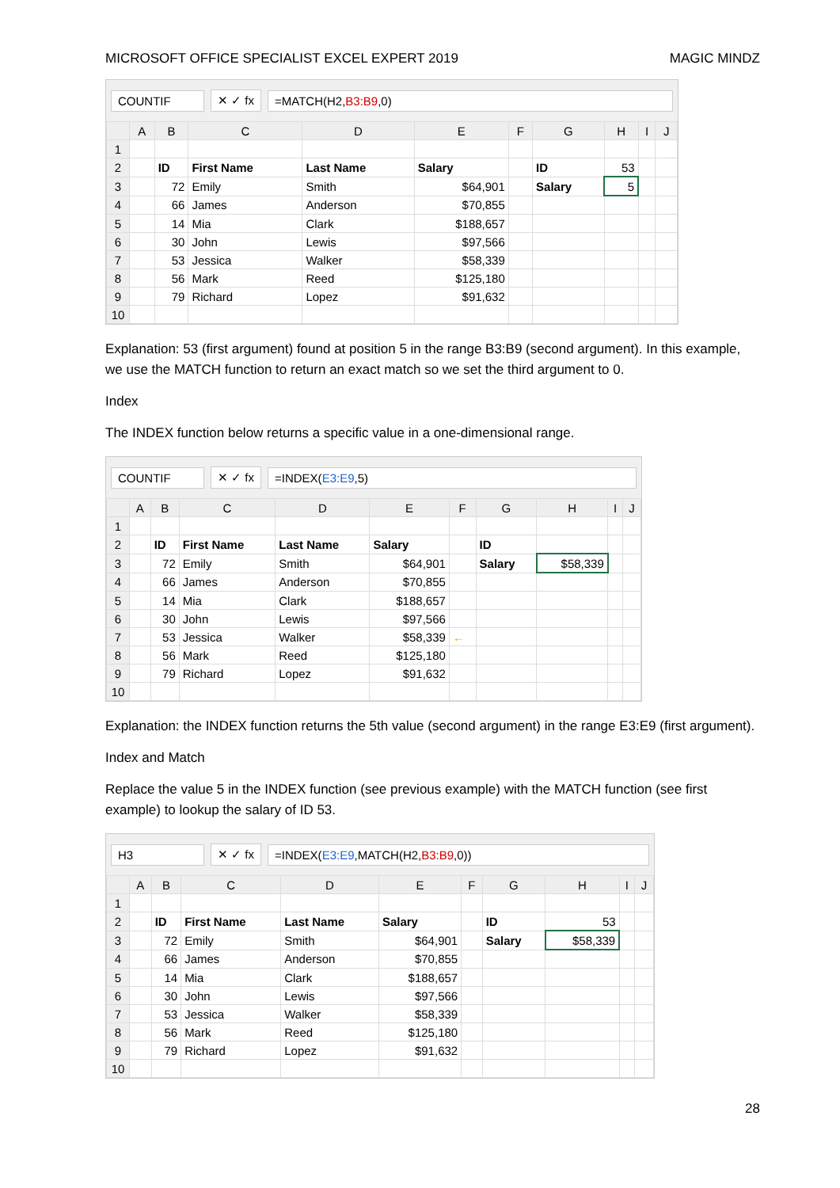MICROSOFT OFFICE SPECIALIST EXCEL EXPERT 2019 MAGIC MINDZ
COUNTIF ✕ ✓ fx =MATCH(H2,B3:B9,0)
| | A | B | C | D | E | F | G | H | I | J |
| --- | --- | --- | --- | --- | --- | --- | --- | --- | --- | --- |
| 1 | | | | | | | | | | |
| 2 | | ID | First Name | Last Name | Salary | | ID | 53 | | |
| 3 | | 72 | Emily | Smith | $64,901 | | Salary | 5 | | |
| 4 | | 66 | James | Anderson | $70,855 | | | | | |
| 5 | | 14 | Mia | Clark | $188,657 | | | | | |
| 6 | | 30 | John | Lewis | $97,566 | | | | | |
| 7 | | 53 | Jessica | Walker | $58,339 | | | | | |
| 8 | | 56 | Mark | Reed | $125,180 | | | | | |
| 9 | | 79 | Richard | Lopez | $91,632 | | | | | |
| 10 | | | | | | | | | | |
Explanation: 53 (first argument) found at position 5 in the range B3:B9 (second argument). In this example, we use the MATCH function to return an exact match so we set the third argument to 0.
Index
The INDEX function below returns a specific value in a one-dimensional range.
COUNTIF ✕ ✓ fx =INDEX(E3:E9,5)
| | A | B | C | D | E | F | G | H | I | J |
| --- | --- | --- | --- | --- | --- | --- | --- | --- | --- | --- |
| 1 | | | | | | | | | | |
| 2 | | ID | First Name | Last Name | Salary | | ID | | | |
| 3 | | 72 | Emily | Smith | $64,901 | | Salary | $58,339 | | |
| 4 | | 66 | James | Anderson | $70,855 | | | | | |
| 5 | | 14 | Mia | Clark | $188,657 | | | | | |
| 6 | | 30 | John | Lewis | $97,566 | | | | | |
| 7 | | 53 | Jessica | Walker | $58,339 | ← | | | | |
| 8 | | 56 | Mark | Reed | $125,180 | | | | | |
| 9 | | 79 | Richard | Lopez | $91,632 | | | | | |
| 10 | | | | | | | | | | |
Explanation: the INDEX function returns the 5th value (second argument) in the range E3:E9 (first argument).
Index and Match
Replace the value 5 in the INDEX function (see previous example) with the MATCH function (see first example) to lookup the salary of ID 53.
H3 ✕ ✓ fx
=INDEX(E3:E9,MATCH(H2,B3:B9,0))
| | A | B | C | D | E | F | G | H | I | J |
| --- | --- | --- | --- | --- | --- | --- | --- | --- | --- | --- |
| 1 | | | | | | | | | | |
| 2 | | ID | First Name | Last Name | Salary | | ID | 53 | | |
| 3 | | 72 | Emily | Smith | $64,901 | | Salary | $58,339 | | |
| 4 | | 66 | James | Anderson | $70,855 | | | | | |
| 5 | | 14 | Mia | Clark | $188,657 | | | | | |
| 6 | | 30 | John | Lewis | $97,566 | | | | | |
| 7 | | 53 | Jessica | Walker | $58,339 | | | | | |
| 8 | | 56 | Mark | Reed | $125,180 | | | | | |
| 9 | | 79 | Richard | Lopez | $91,632 | | | | | |
| 10 | | | | | | | | | | |
28